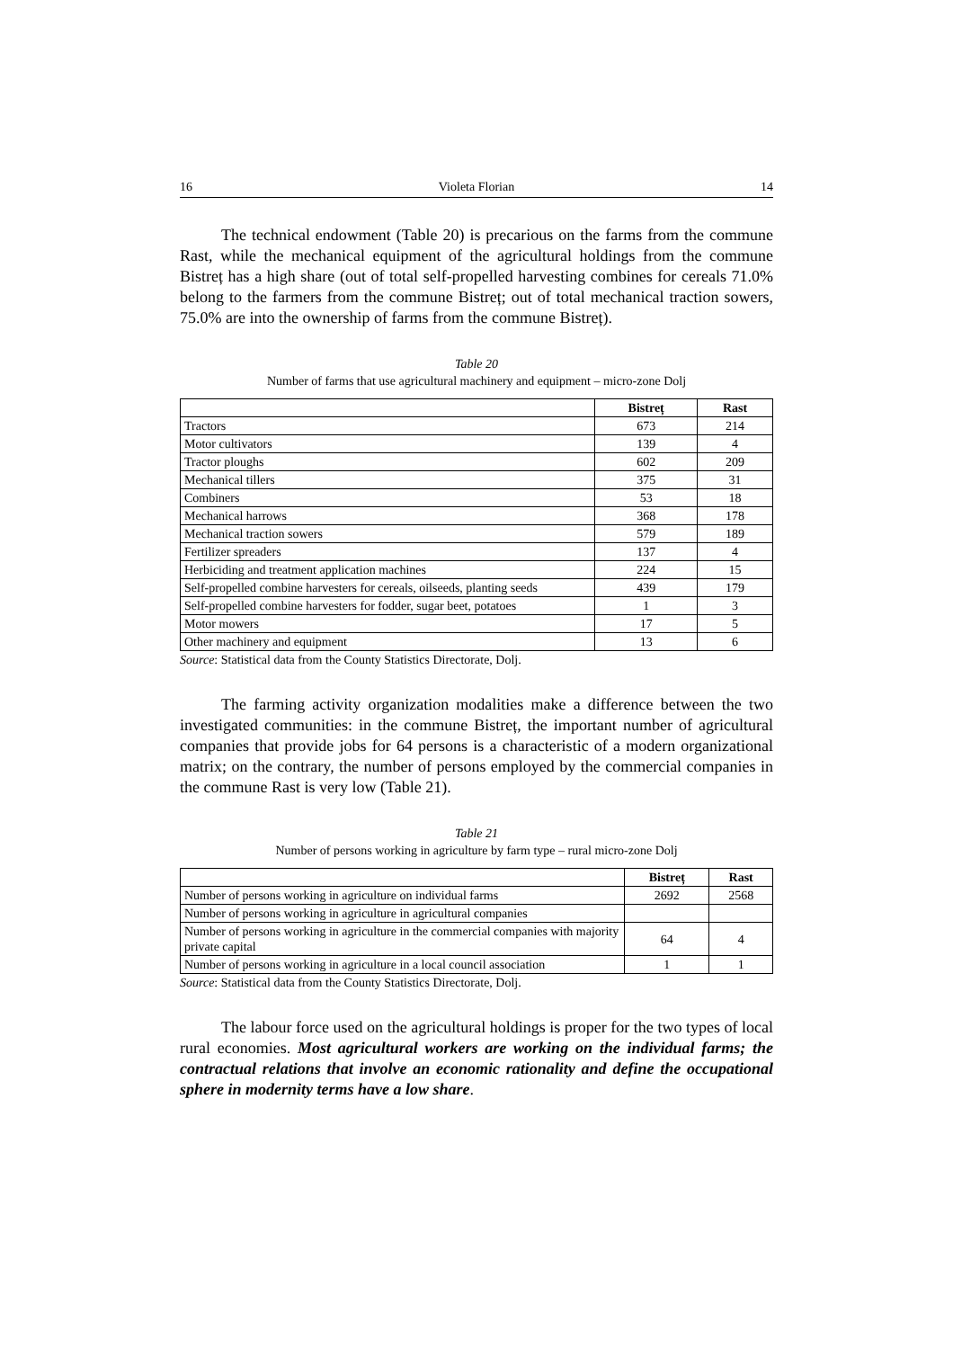16 Violeta Florian 14
The technical endowment (Table 20) is precarious on the farms from the commune Rast, while the mechanical equipment of the agricultural holdings from the commune Bistreț has a high share (out of total self-propelled harvesting combines for cereals 71.0% belong to the farmers from the commune Bistreț; out of total mechanical traction sowers, 75.0% are into the ownership of farms from the commune Bistreț).
Table 20
Number of farms that use agricultural machinery and equipment – micro-zone Dolj
| | Bistreț | Rast |
| --- | --- | --- |
| Tractors | 673 | 214 |
| Motor cultivators | 139 | 4 |
| Tractor ploughs | 602 | 209 |
| Mechanical tillers | 375 | 31 |
| Combiners | 53 | 18 |
| Mechanical harrows | 368 | 178 |
| Mechanical traction sowers | 579 | 189 |
| Fertilizer spreaders | 137 | 4 |
| Herbiciding and treatment application machines | 224 | 15 |
| Self-propelled combine harvesters for cereals, oilseeds, planting seeds | 439 | 179 |
| Self-propelled combine harvesters for fodder, sugar beet, potatoes | 1 | 3 |
| Motor mowers | 17 | 5 |
| Other machinery and equipment | 13 | 6 |
Source: Statistical data from the County Statistics Directorate, Dolj.
The farming activity organization modalities make a difference between the two investigated communities: in the commune Bistreț, the important number of agricultural companies that provide jobs for 64 persons is a characteristic of a modern organizational matrix; on the contrary, the number of persons employed by the commercial companies in the commune Rast is very low (Table 21).
Table 21
Number of persons working in agriculture by farm type – rural micro-zone Dolj
| | Bistreț | Rast |
| --- | --- | --- |
| Number of persons working in agriculture on individual farms | 2692 | 2568 |
| Number of persons working in agriculture in agricultural companies | | |
| Number of persons working in agriculture in the commercial companies with majority private capital | 64 | 4 |
| Number of persons working in agriculture in a local council association | 1 | 1 |
Source: Statistical data from the County Statistics Directorate, Dolj.
The labour force used on the agricultural holdings is proper for the two types of local rural economies. Most agricultural workers are working on the individual farms; the contractual relations that involve an economic rationality and define the occupational sphere in modernity terms have a low share.